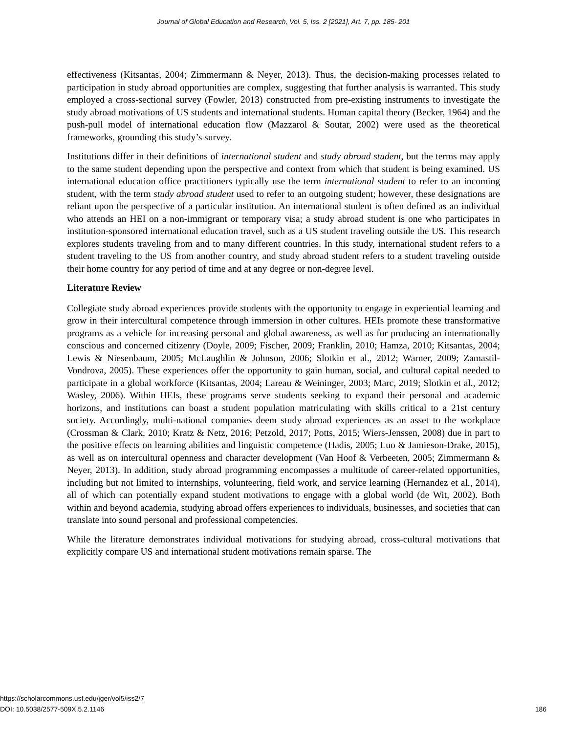Journal of Global Education and Research, Vol. 5, Iss. 2 [2021], Art. 7, pp. 185- 201
effectiveness (Kitsantas, 2004; Zimmermann & Neyer, 2013). Thus, the decision-making processes related to participation in study abroad opportunities are complex, suggesting that further analysis is warranted. This study employed a cross-sectional survey (Fowler, 2013) constructed from pre-existing instruments to investigate the study abroad motivations of US students and international students. Human capital theory (Becker, 1964) and the push-pull model of international education flow (Mazzarol & Soutar, 2002) were used as the theoretical frameworks, grounding this study’s survey.
Institutions differ in their definitions of international student and study abroad student, but the terms may apply to the same student depending upon the perspective and context from which that student is being examined. US international education office practitioners typically use the term international student to refer to an incoming student, with the term study abroad student used to refer to an outgoing student; however, these designations are reliant upon the perspective of a particular institution. An international student is often defined as an individual who attends an HEI on a non-immigrant or temporary visa; a study abroad student is one who participates in institution-sponsored international education travel, such as a US student traveling outside the US. This research explores students traveling from and to many different countries. In this study, international student refers to a student traveling to the US from another country, and study abroad student refers to a student traveling outside their home country for any period of time and at any degree or non-degree level.
Literature Review
Collegiate study abroad experiences provide students with the opportunity to engage in experiential learning and grow in their intercultural competence through immersion in other cultures. HEIs promote these transformative programs as a vehicle for increasing personal and global awareness, as well as for producing an internationally conscious and concerned citizenry (Doyle, 2009; Fischer, 2009; Franklin, 2010; Hamza, 2010; Kitsantas, 2004; Lewis & Niesenbaum, 2005; McLaughlin & Johnson, 2006; Slotkin et al., 2012; Warner, 2009; Zamastil-Vondrova, 2005). These experiences offer the opportunity to gain human, social, and cultural capital needed to participate in a global workforce (Kitsantas, 2004; Lareau & Weininger, 2003; Marc, 2019; Slotkin et al., 2012; Wasley, 2006). Within HEIs, these programs serve students seeking to expand their personal and academic horizons, and institutions can boast a student population matriculating with skills critical to a 21st century society. Accordingly, multi-national companies deem study abroad experiences as an asset to the workplace (Crossman & Clark, 2010; Kratz & Netz, 2016; Petzold, 2017; Potts, 2015; Wiers-Jenssen, 2008) due in part to the positive effects on learning abilities and linguistic competence (Hadis, 2005; Luo & Jamieson-Drake, 2015), as well as on intercultural openness and character development (Van Hoof & Verbeeten, 2005; Zimmermann & Neyer, 2013). In addition, study abroad programming encompasses a multitude of career-related opportunities, including but not limited to internships, volunteering, field work, and service learning (Hernandez et al., 2014), all of which can potentially expand student motivations to engage with a global world (de Wit, 2002). Both within and beyond academia, studying abroad offers experiences to individuals, businesses, and societies that can translate into sound personal and professional competencies.
While the literature demonstrates individual motivations for studying abroad, cross-cultural motivations that explicitly compare US and international student motivations remain sparse. The
https://scholarcommons.usf.edu/jger/vol5/iss2/7
DOI: 10.5038/2577-509X.5.2.1146
186